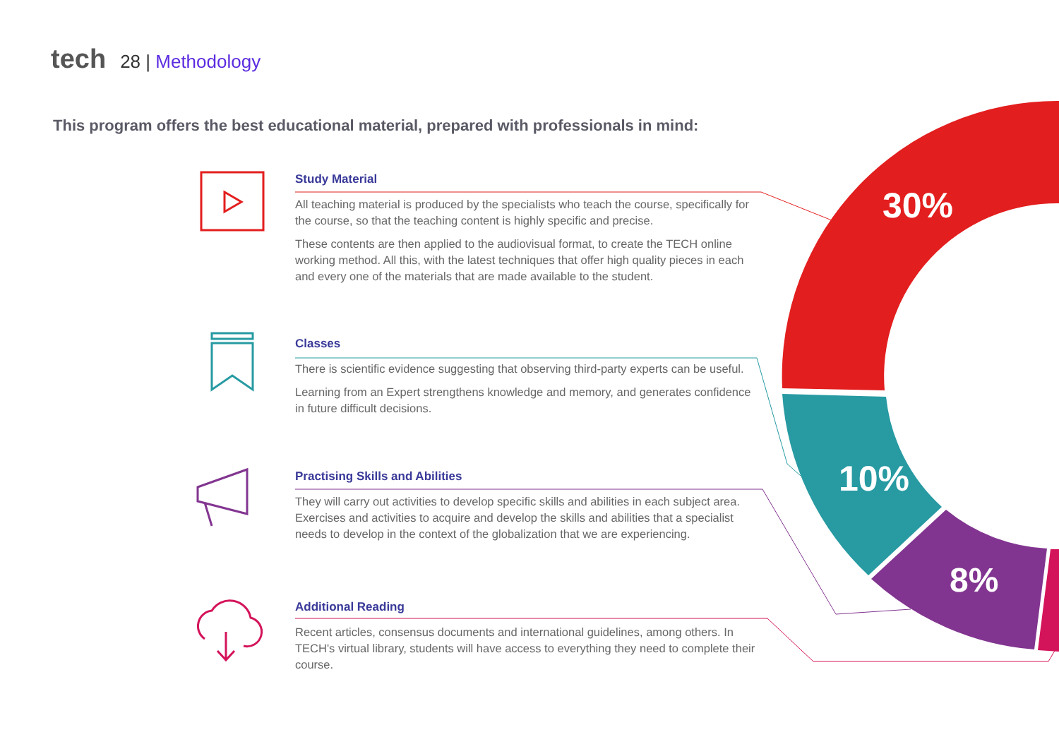tech 28 | Methodology
This program offers the best educational material, prepared with professionals in mind:
30%
10%
8%
Study Material
All teaching material is produced by the specialists who teach the course, specifically for the course, so that the teaching content is highly specific and precise.
These contents are then applied to the audiovisual format, to create the TECH online working method. All this, with the latest techniques that offer high quality pieces in each and every one of the materials that are made available to the student.
Classes
There is scientific evidence suggesting that observing third-party experts can be useful.
Learning from an Expert strengthens knowledge and memory, and generates confidence in future difficult decisions.
Practising Skills and Abilities
They will carry out activities to develop specific skills and abilities in each subject area. Exercises and activities to acquire and develop the skills and abilities that a specialist needs to develop in the context of the globalization that we are experiencing.
Additional Reading
Recent articles, consensus documents and international guidelines, among others. In TECH's virtual library, students will have access to everything they need to complete their course.